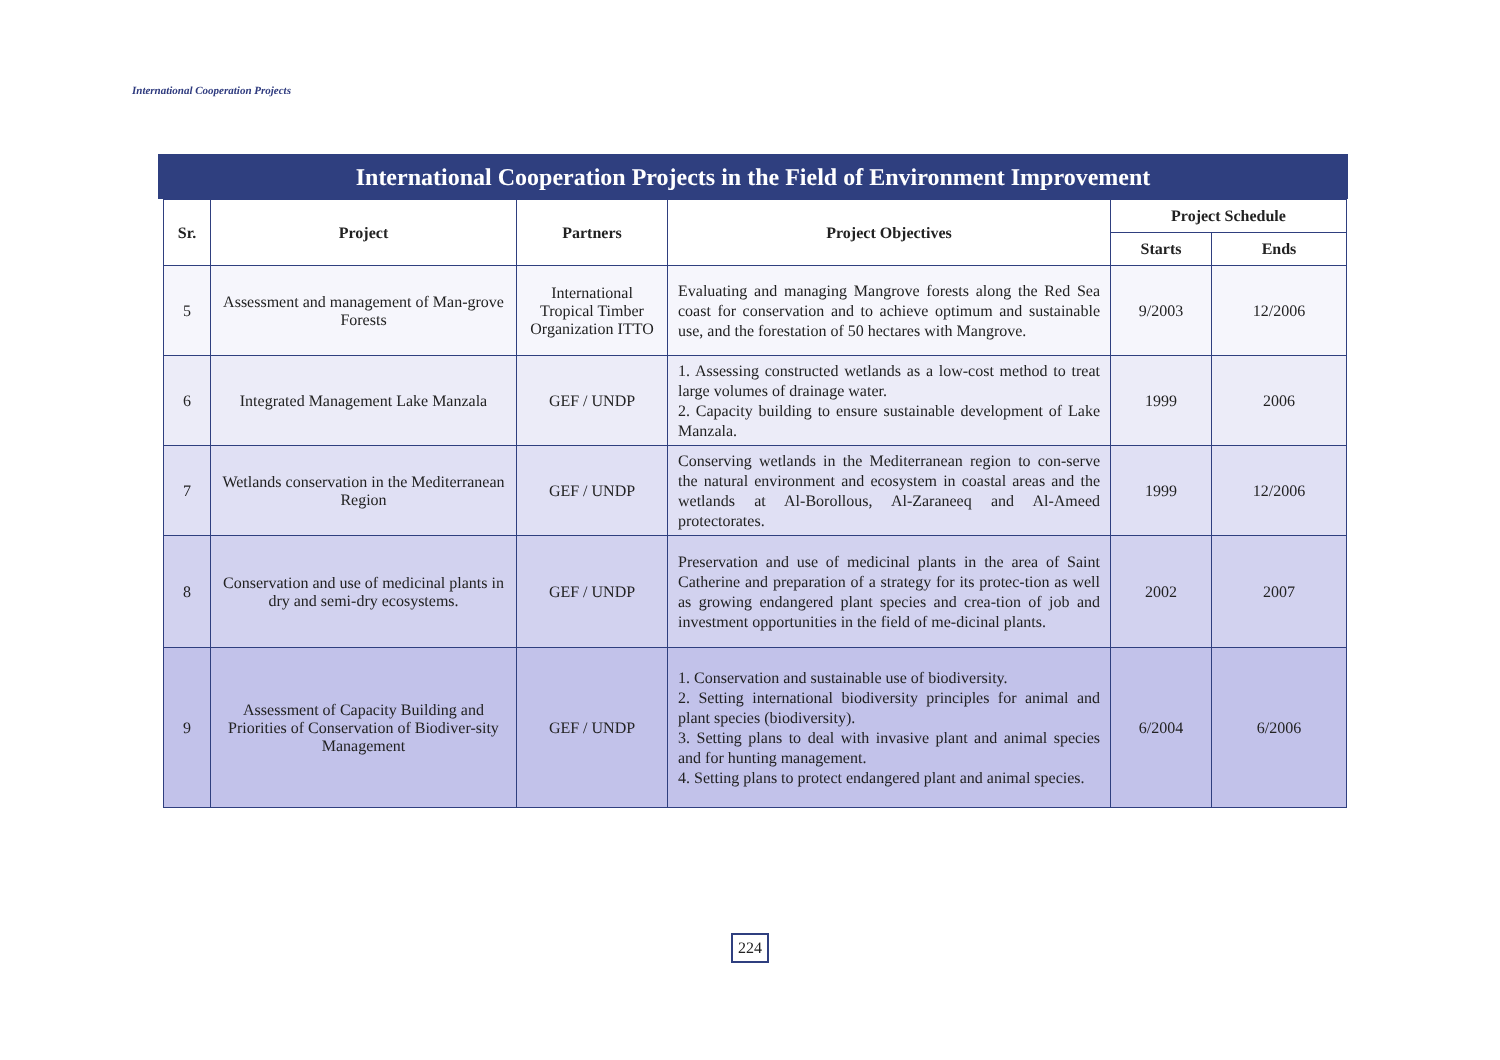International Cooperation Projects
International Cooperation Projects in the Field of Environment Improvement
| Sr. | Project | Partners | Project Objectives | Project Schedule | |
| --- | --- | --- | --- | --- | --- |
| | | | | Starts | Ends |
| 5 | Assessment and management of Man-grove Forests | International Tropical Timber Organization ITTO | Evaluating and managing Mangrove forests along the Red Sea coast for conservation and to achieve optimum and sustainable use, and the forestation of 50 hectares with Mangrove. | 9/2003 | 12/2006 |
| 6 | Integrated Management Lake Manzala | GEF / UNDP | 1. Assessing constructed wetlands as a low-cost method to treat large volumes of drainage water. 2. Capacity building to ensure sustainable development of Lake Manzala. | 1999 | 2006 |
| 7 | Wetlands conservation in the Mediterranean Region | GEF / UNDP | Conserving wetlands in the Mediterranean region to con-serve the natural environment and ecosystem in coastal areas and the wetlands at Al-Borollous, Al-Zaraneeq and Al-Ameed protectorates. | 1999 | 12/2006 |
| 8 | Conservation and use of medicinal plants in dry and semi-dry ecosystems. | GEF / UNDP | Preservation and use of medicinal plants in the area of Saint Catherine and preparation of a strategy for its protec-tion as well as growing endangered plant species and crea-tion of job and investment opportunities in the field of me-dicinal plants. | 2002 | 2007 |
| 9 | Assessment of Capacity Building and Priorities of Conservation of Biodiver-sity Management | GEF / UNDP | 1. Conservation and sustainable use of biodiversity. 2. Setting international biodiversity principles for animal and plant species (biodiversity). 3. Setting plans to deal with invasive plant and animal species and for hunting management. 4. Setting plans to protect endangered plant and animal species. | 6/2004 | 6/2006 |
224